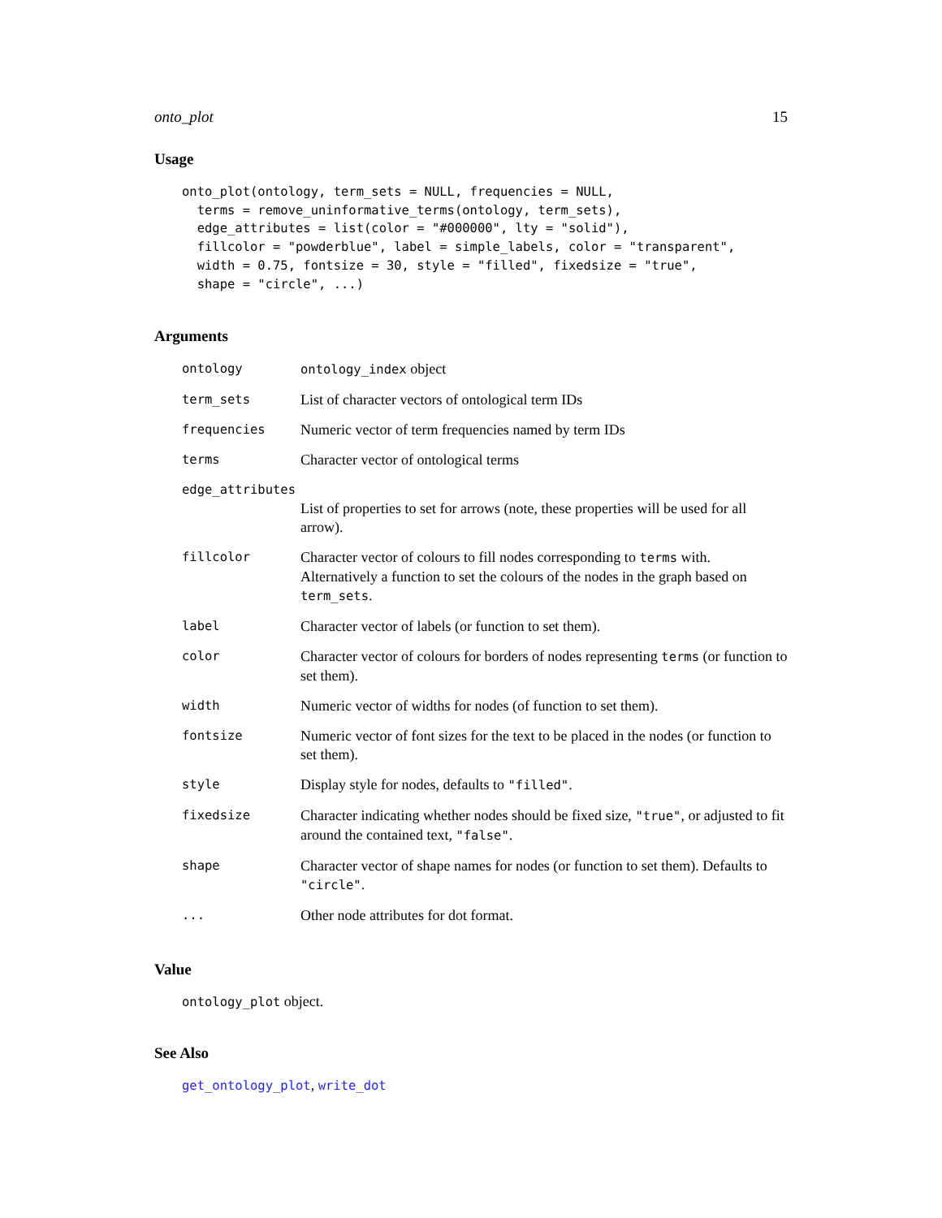onto_plot 15
Usage
onto_plot(ontology, term_sets = NULL, frequencies = NULL,
  terms = remove_uninformative_terms(ontology, term_sets),
  edge_attributes = list(color = "#000000", lty = "solid"),
  fillcolor = "powderblue", label = simple_labels, color = "transparent",
  width = 0.75, fontsize = 30, style = "filled", fixedsize = "true",
  shape = "circle", ...)
Arguments
| ontology | ontology_index object |
| term_sets | List of character vectors of ontological term IDs |
| frequencies | Numeric vector of term frequencies named by term IDs |
| terms | Character vector of ontological terms |
| edge_attributes | |
| | List of properties to set for arrows (note, these properties will be used for all arrow). |
| fillcolor | Character vector of colours to fill nodes corresponding to terms with. Alternatively a function to set the colours of the nodes in the graph based on term_sets . |
| label | Character vector of labels (or function to set them). |
| color | Character vector of colours for borders of nodes representing terms (or function to set them). |
| width | Numeric vector of widths for nodes (of function to set them). |
| fontsize | Numeric vector of font sizes for the text to be placed in the nodes (or function to set them). |
| style | Display style for nodes, defaults to "filled" . |
| fixedsize | Character indicating whether nodes should be fixed size, "true" , or adjusted to fit around the contained text, "false" . |
| shape | Character vector of shape names for nodes (or function to set them). Defaults to "circle" . |
| ... | Other node attributes for dot format. |
Value
ontology_plot object.
See Also
get_ontology_plot, write_dot